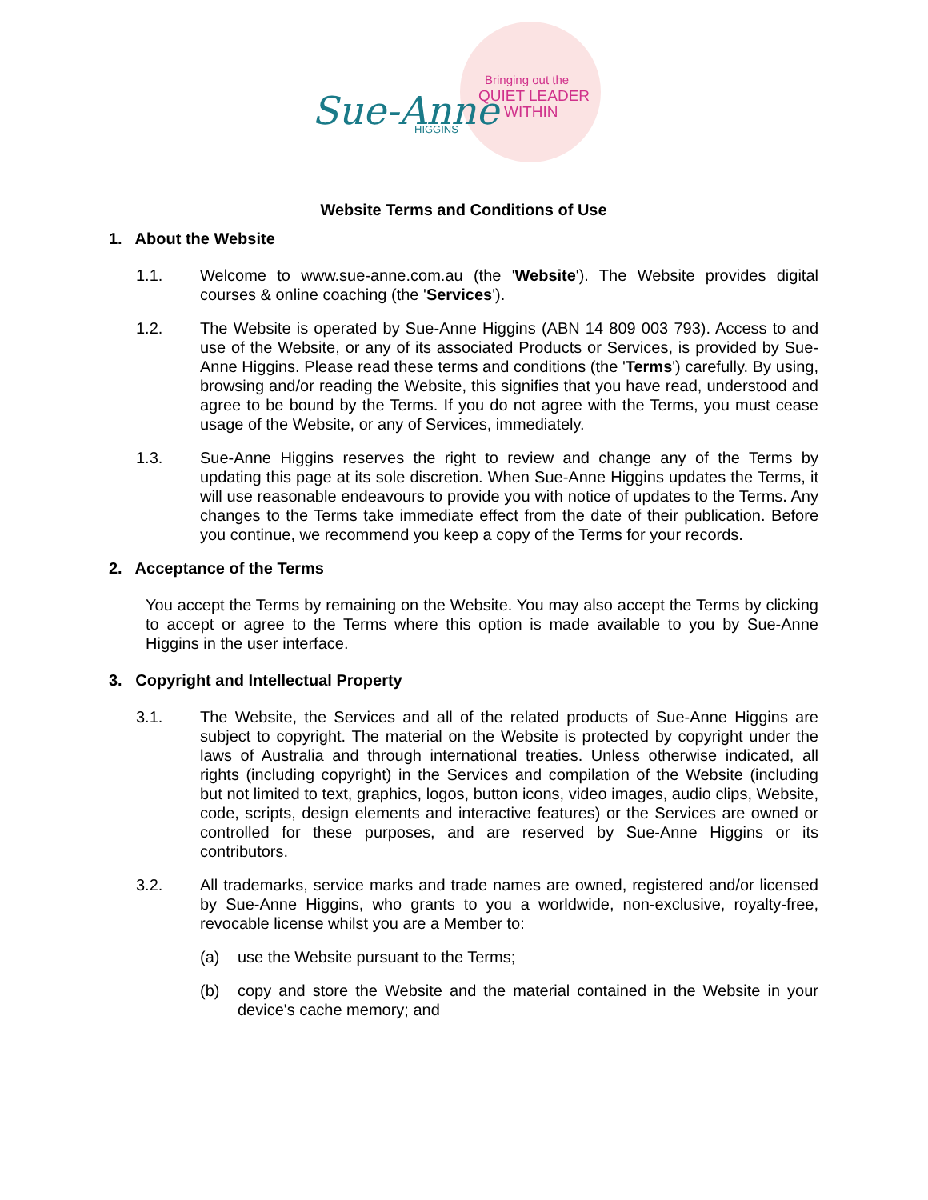Sue-Anne
HIGGINS
Bringing out the
QUIET LEADER
WITHIN
Website Terms and Conditions of Use
1. About the Website
1.1. Welcome to www.sue-anne.com.au (the 'Website'). The Website provides digital courses & online coaching (the 'Services').
1.2. The Website is operated by Sue-Anne Higgins (ABN 14 809 003 793). Access to and use of the Website, or any of its associated Products or Services, is provided by Sue-Anne Higgins. Please read these terms and conditions (the 'Terms') carefully. By using, browsing and/or reading the Website, this signifies that you have read, understood and agree to be bound by the Terms. If you do not agree with the Terms, you must cease usage of the Website, or any of Services, immediately.
1.3. Sue-Anne Higgins reserves the right to review and change any of the Terms by updating this page at its sole discretion. When Sue-Anne Higgins updates the Terms, it will use reasonable endeavours to provide you with notice of updates to the Terms. Any changes to the Terms take immediate effect from the date of their publication. Before you continue, we recommend you keep a copy of the Terms for your records.
2. Acceptance of the Terms
You accept the Terms by remaining on the Website. You may also accept the Terms by clicking to accept or agree to the Terms where this option is made available to you by Sue-Anne Higgins in the user interface.
3. Copyright and Intellectual Property
3.1. The Website, the Services and all of the related products of Sue-Anne Higgins are subject to copyright. The material on the Website is protected by copyright under the laws of Australia and through international treaties. Unless otherwise indicated, all rights (including copyright) in the Services and compilation of the Website (including but not limited to text, graphics, logos, button icons, video images, audio clips, Website, code, scripts, design elements and interactive features) or the Services are owned or controlled for these purposes, and are reserved by Sue-Anne Higgins or its contributors.
3.2. All trademarks, service marks and trade names are owned, registered and/or licensed by Sue-Anne Higgins, who grants to you a worldwide, non-exclusive, royalty-free, revocable license whilst you are a Member to:
(a) use the Website pursuant to the Terms;
(b) copy and store the Website and the material contained in the Website in your device's cache memory; and